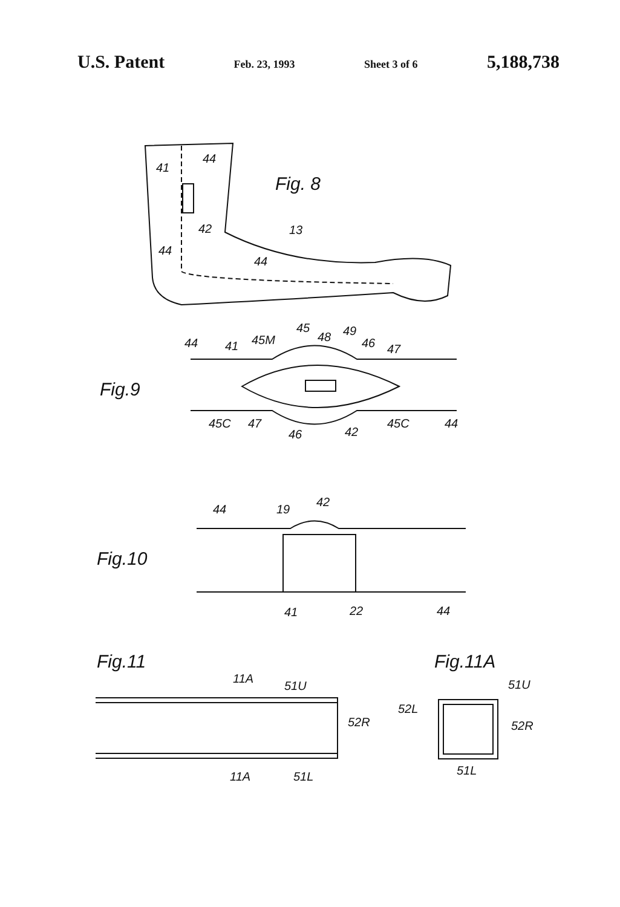U.S. Patent Feb. 23, 1993 Sheet 3 of 6 5,188,738
44
41
42
44
44
13
Fig. 8
44
41
45M
45
48
49
46
47
Fig.9
45C
47
46
42
45C
44
44
19
42
Fig.10
41
22
44
Fig.11
11A
51U
52R
11A
51L
Fig.11A
51U
52L
52R
51L